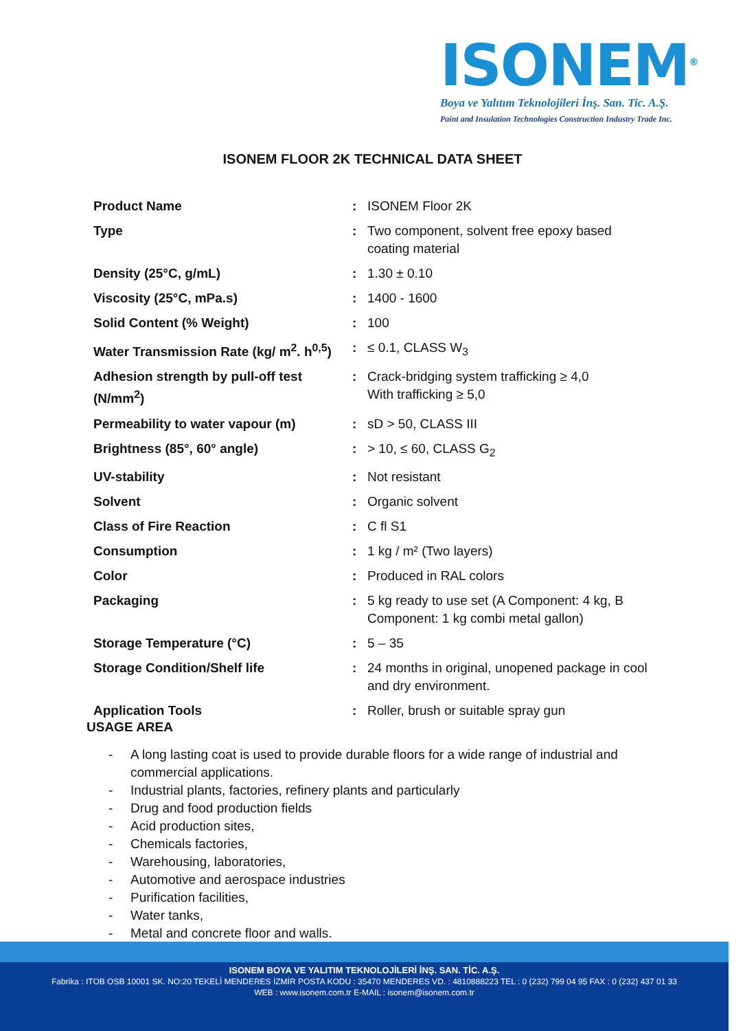ISONEM<sup>®</sup>
Boya ve Yalıtım Teknolojileri İnş. San. Tic. A.Ş.
Paint and Insulation Technologies Construction Industry Trade Inc.
ISONEM FLOOR 2K TECHNICAL DATA SHEET
| Product Name | : | ISONEM Floor 2K |
| Type | : | Two component, solvent free epoxy based coating material |
| Density (25°C, g/mL) | : | 1.30 ± 0.10 |
| Viscosity (25°C, mPa.s) | : | 1400 - 1600 |
| Solid Content (% Weight) | : | 100 |
| Water Transmission Rate (kg/ m<sup>2</sup>. h<sup>0,5</sup>) | : | ≤ 0.1, CLASS W<sub>3</sub> |
| Adhesion strength by pull-off test (N/mm<sup>2</sup>) | : | Crack-bridging system trafficking ≥ 4,0 With trafficking ≥ 5,0 |
| Permeability to water vapour (m) | : | sD > 50, CLASS III |
| Brightness (85°, 60° angle) | : | > 10, ≤ 60, CLASS G<sub>2</sub> |
| UV-stability | : | Not resistant |
| Solvent | : | Organic solvent |
| Class of Fire Reaction | : | C fl S1 |
| Consumption | : | 1 kg / m² (Two layers) |
| Color | : | Produced in RAL colors |
| Packaging | : | 5 kg ready to use set (A Component: 4 kg, B Component: 1 kg combi metal gallon) |
| Storage Temperature (°C) | : | 5 – 35 |
| Storage Condition/Shelf life | : | 24 months in original, unopened package in cool and dry environment. |
| Application Tools | : | Roller, brush or suitable spray gun |
USAGE AREA
- A long lasting coat is used to provide durable floors for a wide range of industrial and commercial applications.
- Industrial plants, factories, refinery plants and particularly
- Drug and food production fields
- Acid production sites,
- Chemicals factories,
- Warehousing, laboratories,
- Automotive and aerospace industries
- Purification facilities,
- Water tanks,
- Metal and concrete floor and walls.
ISONEM BOYA VE YALITIM TEKNOLOJİLERİ İNŞ. SAN. TİC. A.Ş.
Fabrika : ITOB OSB 10001 SK. NO:20 TEKELİ MENDERES İZMİR POSTA KODU : 35470 MENDERES VD. : 4810888223 TEL : 0 (232) 799 04 95 FAX : 0 (232) 437 01 33
WEB : www.isonem.com.tr E-MAIL : isonem@isonem.com.tr